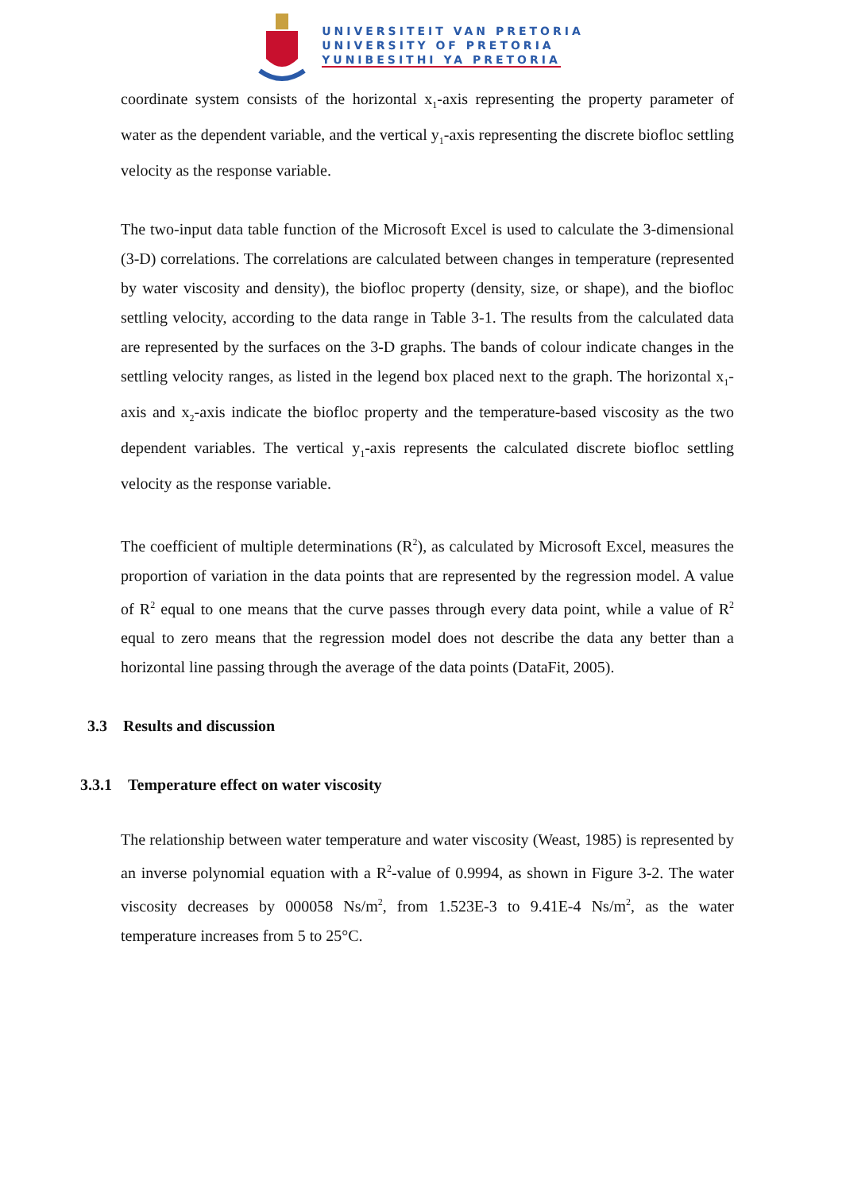UNIVERSITEIT VAN PRETORIA
UNIVERSITY OF PRETORIA
YUNIBESITHI YA PRETORIA
coordinate system consists of the horizontal x<sub>1</sub>-axis representing the property parameter of water as the dependent variable, and the vertical y<sub>1</sub>-axis representing the discrete biofloc settling velocity as the response variable.
The two-input data table function of the Microsoft Excel is used to calculate the 3-dimensional (3-D) correlations. The correlations are calculated between changes in temperature (represented by water viscosity and density), the biofloc property (density, size, or shape), and the biofloc settling velocity, according to the data range in Table 3-1. The results from the calculated data are represented by the surfaces on the 3-D graphs. The bands of colour indicate changes in the settling velocity ranges, as listed in the legend box placed next to the graph. The horizontal x<sub>1</sub>-axis and x<sub>2</sub>-axis indicate the biofloc property and the temperature-based viscosity as the two dependent variables. The vertical y<sub>1</sub>-axis represents the calculated discrete biofloc settling velocity as the response variable.
The coefficient of multiple determinations (R<sup>2</sup>), as calculated by Microsoft Excel, measures the proportion of variation in the data points that are represented by the regression model. A value of R<sup>2</sup> equal to one means that the curve passes through every data point, while a value of R<sup>2</sup> equal to zero means that the regression model does not describe the data any better than a horizontal line passing through the average of the data points (DataFit, 2005).
3.3 Results and discussion
3.3.1 Temperature effect on water viscosity
The relationship between water temperature and water viscosity (Weast, 1985) is represented by an inverse polynomial equation with a R<sup>2</sup>-value of 0.9994, as shown in Figure 3-2. The water viscosity decreases by 000058 Ns/m<sup>2</sup>, from 1.523E-3 to 9.41E-4 Ns/m<sup>2</sup>, as the water temperature increases from 5 to 25°C.